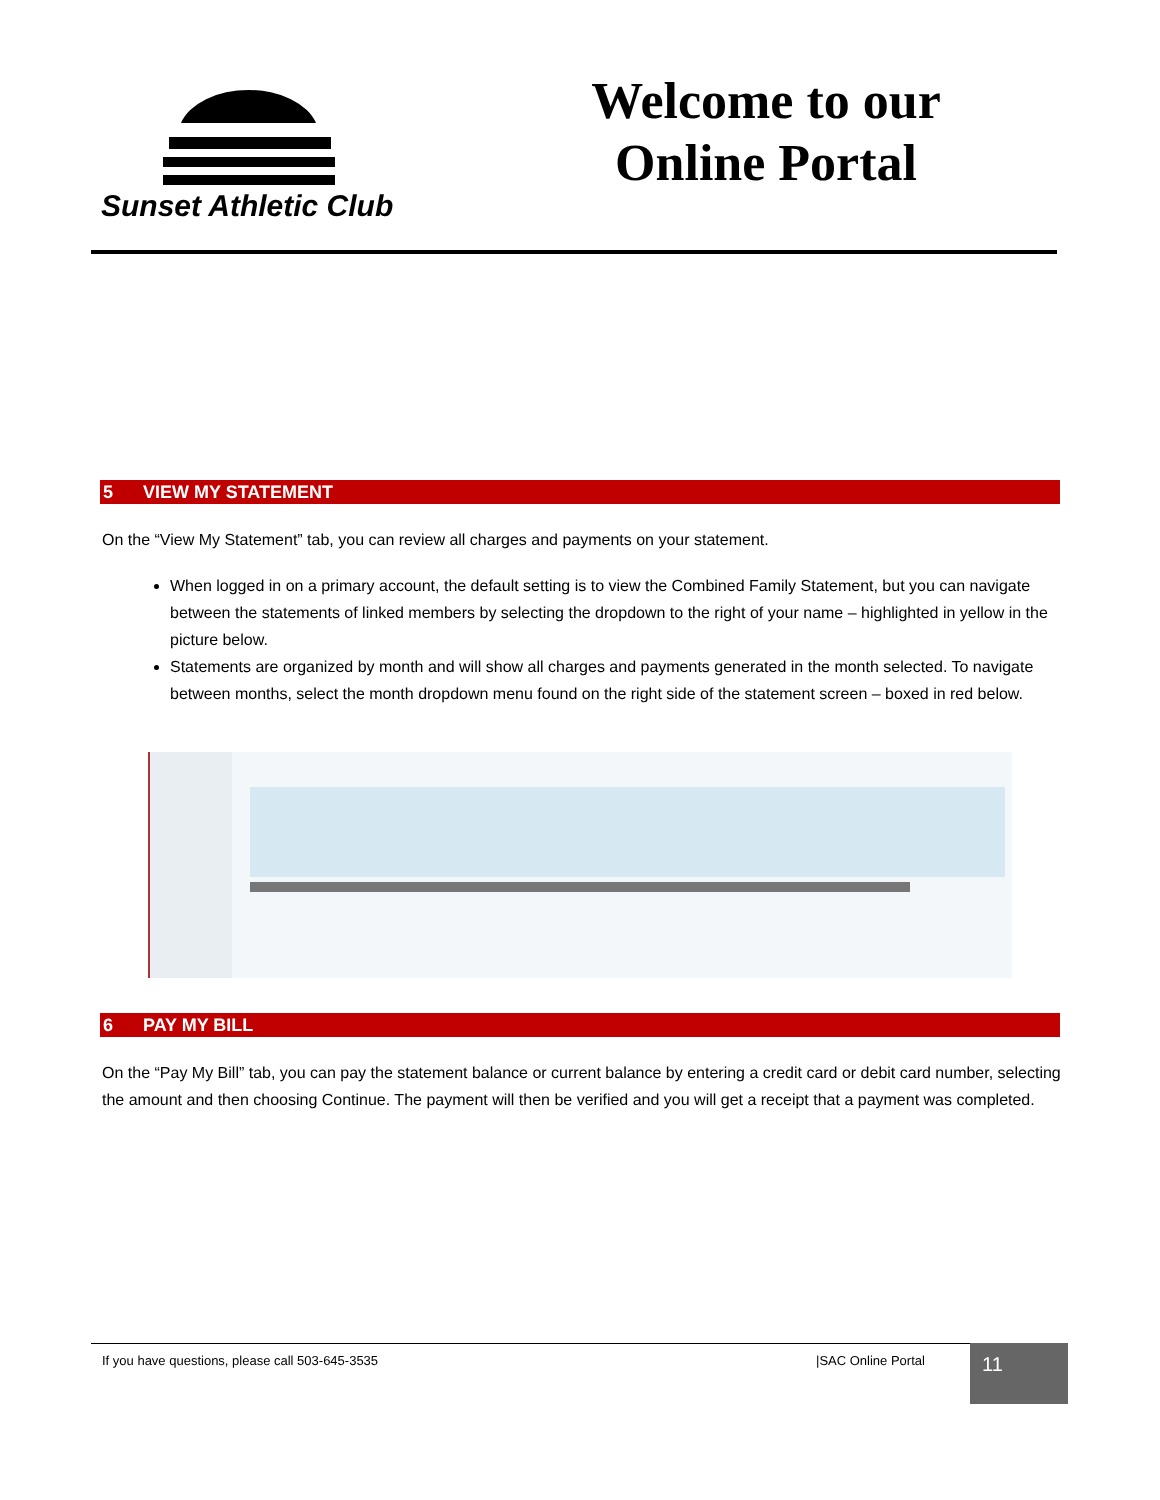Sunset Athletic Club
Welcome to our Online Portal
5 VIEW MY STATEMENT
On the “View My Statement” tab, you can review all charges and payments on your statement.
When logged in on a primary account, the default setting is to view the Combined Family Statement, but you can navigate between the statements of linked members by selecting the dropdown to the right of your name – highlighted in yellow in the picture below.
Statements are organized by month and will show all charges and payments generated in the month selected. To navigate between months, select the month dropdown menu found on the right side of the statement screen – boxed in red below.
6 PAY MY BILL
On the “Pay My Bill” tab, you can pay the statement balance or current balance by entering a credit card or debit card number, selecting the amount and then choosing Continue. The payment will then be verified and you will get a receipt that a payment was completed.
If you have questions, please call 503-645-3535 |SAC Online Portal 11